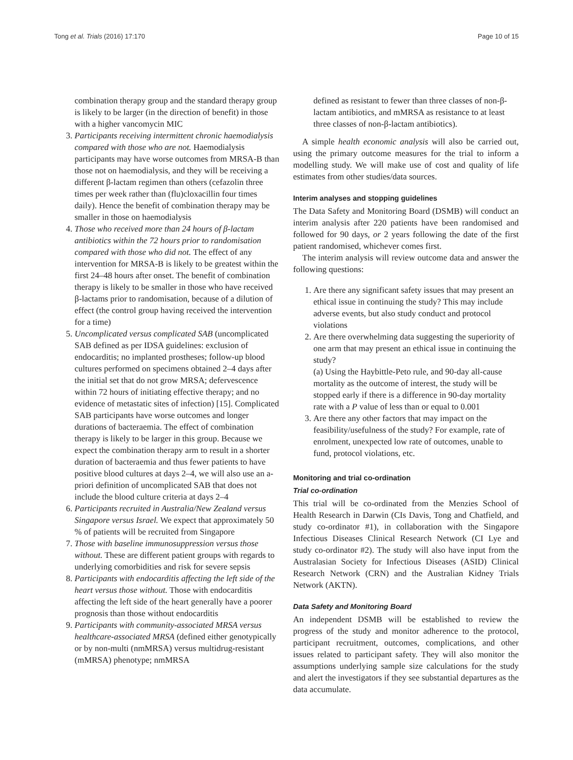Tong et al. Trials (2016) 17:170 Page 10 of 15
combination therapy group and the standard therapy group is likely to be larger (in the direction of benefit) in those with a higher vancomycin MIC
3. Participants receiving intermittent chronic haemodialysis compared with those who are not. Haemodialysis participants may have worse outcomes from MRSA-B than those not on haemodialysis, and they will be receiving a different β-lactam regimen than others (cefazolin three times per week rather than (flu)cloxacillin four times daily). Hence the benefit of combination therapy may be smaller in those on haemodialysis
4. Those who received more than 24 hours of β-lactam antibiotics within the 72 hours prior to randomisation compared with those who did not. The effect of any intervention for MRSA-B is likely to be greatest within the first 24–48 hours after onset. The benefit of combination therapy is likely to be smaller in those who have received β-lactams prior to randomisation, because of a dilution of effect (the control group having received the intervention for a time)
5. Uncomplicated versus complicated SAB (uncomplicated SAB defined as per IDSA guidelines: exclusion of endocarditis; no implanted prostheses; follow-up blood cultures performed on specimens obtained 2–4 days after the initial set that do not grow MRSA; defervescence within 72 hours of initiating effective therapy; and no evidence of metastatic sites of infection) [15]. Complicated SAB participants have worse outcomes and longer durations of bacteraemia. The effect of combination therapy is likely to be larger in this group. Because we expect the combination therapy arm to result in a shorter duration of bacteraemia and thus fewer patients to have positive blood cultures at days 2–4, we will also use an a-priori definition of uncomplicated SAB that does not include the blood culture criteria at days 2–4
6. Participants recruited in Australia/New Zealand versus Singapore versus Israel. We expect that approximately 50 % of patients will be recruited from Singapore
7. Those with baseline immunosuppression versus those without. These are different patient groups with regards to underlying comorbidities and risk for severe sepsis
8. Participants with endocarditis affecting the left side of the heart versus those without. Those with endocarditis affecting the left side of the heart generally have a poorer prognosis than those without endocarditis
9. Participants with community-associated MRSA versus healthcare-associated MRSA (defined either genotypically or by non-multi (nmMRSA) versus multidrug-resistant (mMRSA) phenotype; nmMRSA
defined as resistant to fewer than three classes of non-β-lactam antibiotics, and mMRSA as resistance to at least three classes of non-β-lactam antibiotics).
A simple health economic analysis will also be carried out, using the primary outcome measures for the trial to inform a modelling study. We will make use of cost and quality of life estimates from other studies/data sources.
Interim analyses and stopping guidelines
The Data Safety and Monitoring Board (DSMB) will conduct an interim analysis after 220 patients have been randomised and followed for 90 days, or 2 years following the date of the first patient randomised, whichever comes first.
The interim analysis will review outcome data and answer the following questions:
1. Are there any significant safety issues that may present an ethical issue in continuing the study? This may include adverse events, but also study conduct and protocol violations
2. Are there overwhelming data suggesting the superiority of one arm that may present an ethical issue in continuing the study?
(a) Using the Haybittle-Peto rule, and 90-day all-cause mortality as the outcome of interest, the study will be stopped early if there is a difference in 90-day mortality rate with a P value of less than or equal to 0.001
3. Are there any other factors that may impact on the feasibility/usefulness of the study? For example, rate of enrolment, unexpected low rate of outcomes, unable to fund, protocol violations, etc.
Monitoring and trial co-ordination
Trial co-ordination
This trial will be co-ordinated from the Menzies School of Health Research in Darwin (CIs Davis, Tong and Chatfield, and study co-ordinator #1), in collaboration with the Singapore Infectious Diseases Clinical Research Network (CI Lye and study co-ordinator #2). The study will also have input from the Australasian Society for Infectious Diseases (ASID) Clinical Research Network (CRN) and the Australian Kidney Trials Network (AKTN).
Data Safety and Monitoring Board
An independent DSMB will be established to review the progress of the study and monitor adherence to the protocol, participant recruitment, outcomes, complications, and other issues related to participant safety. They will also monitor the assumptions underlying sample size calculations for the study and alert the investigators if they see substantial departures as the data accumulate.